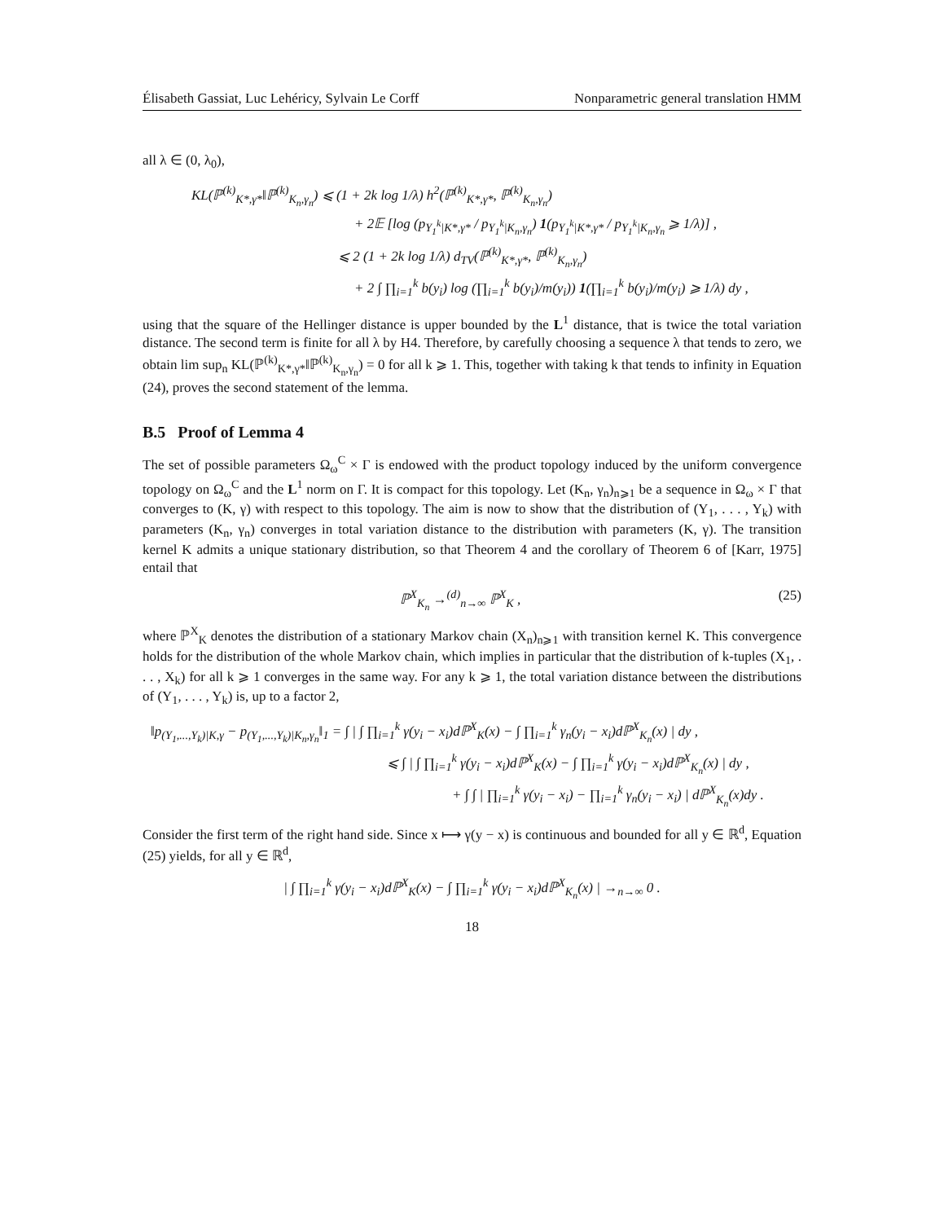Élisabeth Gassiat, Luc Lehéricy, Sylvain Le Corff Nonparametric general translation HMM
all λ ∈ (0, λ<sub>0</sub>),
KL(ℙ<sup>(k)</sup><sub>K*,γ*</sub>‖ℙ<sup>(k)</sup><sub>K<sub>n</sub>,γ<sub>n</sub></sub>) ⩽ (1 + 2k log 1/λ) h<sup>2</sup>(ℙ<sup>(k)</sup><sub>K*,γ*</sub>, ℙ<sup>(k)</sup><sub>K<sub>n</sub>,γ<sub>n</sub></sub>)
+ 2𝔼 [log (p<sub>Y<sub>1</sub><sup>k</sup>|K*,γ*</sub> / p<sub>Y<sub>1</sub><sup>k</sup>|K<sub>n</sub>,γ<sub>n</sub></sub>) 1(p<sub>Y<sub>1</sub><sup>k</sup>|K*,γ*</sub> / p<sub>Y<sub>1</sub><sup>k</sup>|K<sub>n</sub>,γ<sub>n</sub></sub> ⩾ 1/λ)] ,
⩽ 2 (1 + 2k log 1/λ) d<sub>TV</sub>(ℙ<sup>(k)</sup><sub>K*,γ*</sub>, ℙ<sup>(k)</sup><sub>K<sub>n</sub>,γ<sub>n</sub></sub>)
+ 2 ∫ ∏<sub>i=1</sub><sup>k</sup> b(y<sub>i</sub>) log (∏<sub>i=1</sub><sup>k</sup> b(y<sub>i</sub>)/m(y<sub>i</sub>)) 1(∏<sub>i=1</sub><sup>k</sup> b(y<sub>i</sub>)/m(y<sub>i</sub>) ⩾ 1/λ) dy ,
using that the square of the Hellinger distance is upper bounded by the L<sup>1</sup> distance, that is twice the total variation distance. The second term is finite for all λ by H4. Therefore, by carefully choosing a sequence λ that tends to zero, we obtain lim sup<sub>n</sub> KL(ℙ<sup>(k)</sup><sub>K*,γ*</sub>‖ℙ<sup>(k)</sup><sub>K<sub>n</sub>,γ<sub>n</sub></sub>) = 0 for all k ⩾ 1. This, together with taking k that tends to infinity in Equation (24), proves the second statement of the lemma.
B.5 Proof of Lemma 4
The set of possible parameters Ω<sub>ω</sub><sup>C</sup> × Γ is endowed with the product topology induced by the uniform convergence topology on Ω<sub>ω</sub><sup>C</sup> and the L<sup>1</sup> norm on Γ. It is compact for this topology. Let (K<sub>n</sub>, γ<sub>n</sub>)<sub>n⩾1</sub> be a sequence in Ω<sub>ω</sub> × Γ that converges to (K, γ) with respect to this topology. The aim is now to show that the distribution of (Y<sub>1</sub>, . . . , Y<sub>k</sub>) with parameters (K<sub>n</sub>, γ<sub>n</sub>) converges in total variation distance to the distribution with parameters (K, γ). The transition kernel K admits a unique stationary distribution, so that Theorem 4 and the corollary of Theorem 6 of [Karr, 1975] entail that
ℙ<sup>X</sup><sub>K<sub>n</sub></sub> →<sup>(d)</sup><sub>n→∞</sub> ℙ<sup>X</sup><sub>K</sub> , (25)
where ℙ<sup>X</sup><sub>K</sub> denotes the distribution of a stationary Markov chain (X<sub>n</sub>)<sub>n⩾1</sub> with transition kernel K. This convergence holds for the distribution of the whole Markov chain, which implies in particular that the distribution of k-tuples (X<sub>1</sub>, . . . , X<sub>k</sub>) for all k ⩾ 1 converges in the same way. For any k ⩾ 1, the total variation distance between the distributions of (Y<sub>1</sub>, . . . , Y<sub>k</sub>) is, up to a factor 2,
‖p<sub>(Y<sub>1</sub>,...,Y<sub>k</sub>)|K,γ</sub> − p<sub>(Y<sub>1</sub>,...,Y<sub>k</sub>)|K<sub>n</sub>,γ<sub>n</sub></sub>‖<sub>1</sub> = ∫ | ∫ ∏<sub>i=1</sub><sup>k</sup> γ(y<sub>i</sub> − x<sub>i</sub>)dℙ<sup>X</sup><sub>K</sub>(x) − ∫ ∏<sub>i=1</sub><sup>k</sup> γ<sub>n</sub>(y<sub>i</sub> − x<sub>i</sub>)dℙ<sup>X</sup><sub>K<sub>n</sub></sub>(x) | dy ,
⩽ ∫ | ∫ ∏<sub>i=1</sub><sup>k</sup> γ(y<sub>i</sub> − x<sub>i</sub>)dℙ<sup>X</sup><sub>K</sub>(x) − ∫ ∏<sub>i=1</sub><sup>k</sup> γ(y<sub>i</sub> − x<sub>i</sub>)dℙ<sup>X</sup><sub>K<sub>n</sub></sub>(x) | dy ,
+ ∫ ∫ | ∏<sub>i=1</sub><sup>k</sup> γ(y<sub>i</sub> − x<sub>i</sub>) − ∏<sub>i=1</sub><sup>k</sup> γ<sub>n</sub>(y<sub>i</sub> − x<sub>i</sub>) | dℙ<sup>X</sup><sub>K<sub>n</sub></sub>(x)dy .
Consider the first term of the right hand side. Since x ⟼ γ(y − x) is continuous and bounded for all y ∈ ℝ<sup>d</sup>, Equation (25) yields, for all y ∈ ℝ<sup>d</sup>,
| ∫ ∏<sub>i=1</sub><sup>k</sup> γ(y<sub>i</sub> − x<sub>i</sub>)dℙ<sup>X</sup><sub>K</sub>(x) − ∫ ∏<sub>i=1</sub><sup>k</sup> γ(y<sub>i</sub> − x<sub>i</sub>)dℙ<sup>X</sup><sub>K<sub>n</sub></sub>(x) | →<sub>n→∞</sub> 0 .
18